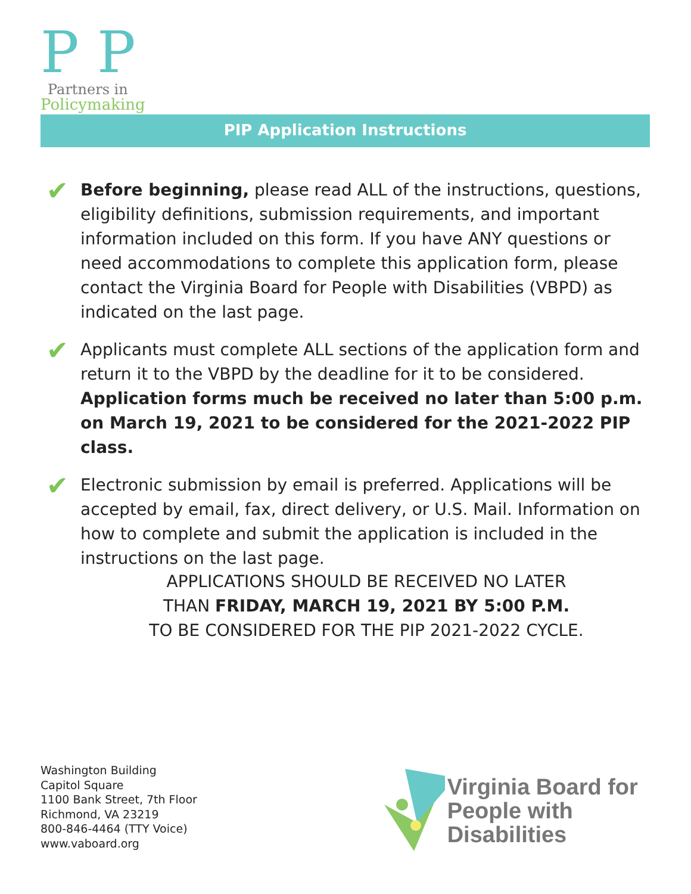P P
Partners in
Policymaking
PIP Application Instructions
✔
Before beginning, please read ALL of the instructions, questions, eligibility definitions, submission requirements, and important information included on this form. If you have ANY questions or need accommodations to complete this application form, please contact the Virginia Board for People with Disabilities (VBPD) as indicated on the last page.
✔
Applicants must complete ALL sections of the application form and return it to the VBPD by the deadline for it to be considered. Application forms much be received no later than 5:00 p.m. on March 19, 2021 to be considered for the 2021-2022 PIP class.
✔
Electronic submission by email is preferred. Applications will be accepted by email, fax, direct delivery, or U.S. Mail. Information on how to complete and submit the application is included in the instructions on the last page.
APPLICATIONS SHOULD BE RECEIVED NO LATER
THAN FRIDAY, MARCH 19, 2021 BY 5:00 P.M.
TO BE CONSIDERED FOR THE PIP 2021-2022 CYCLE.
Washington Building
Capitol Square
1100 Bank Street, 7th Floor
Richmond, VA 23219
800-846-4464 (TTY Voice)
www.vaboard.org
Virginia Board for
People with Disabilities